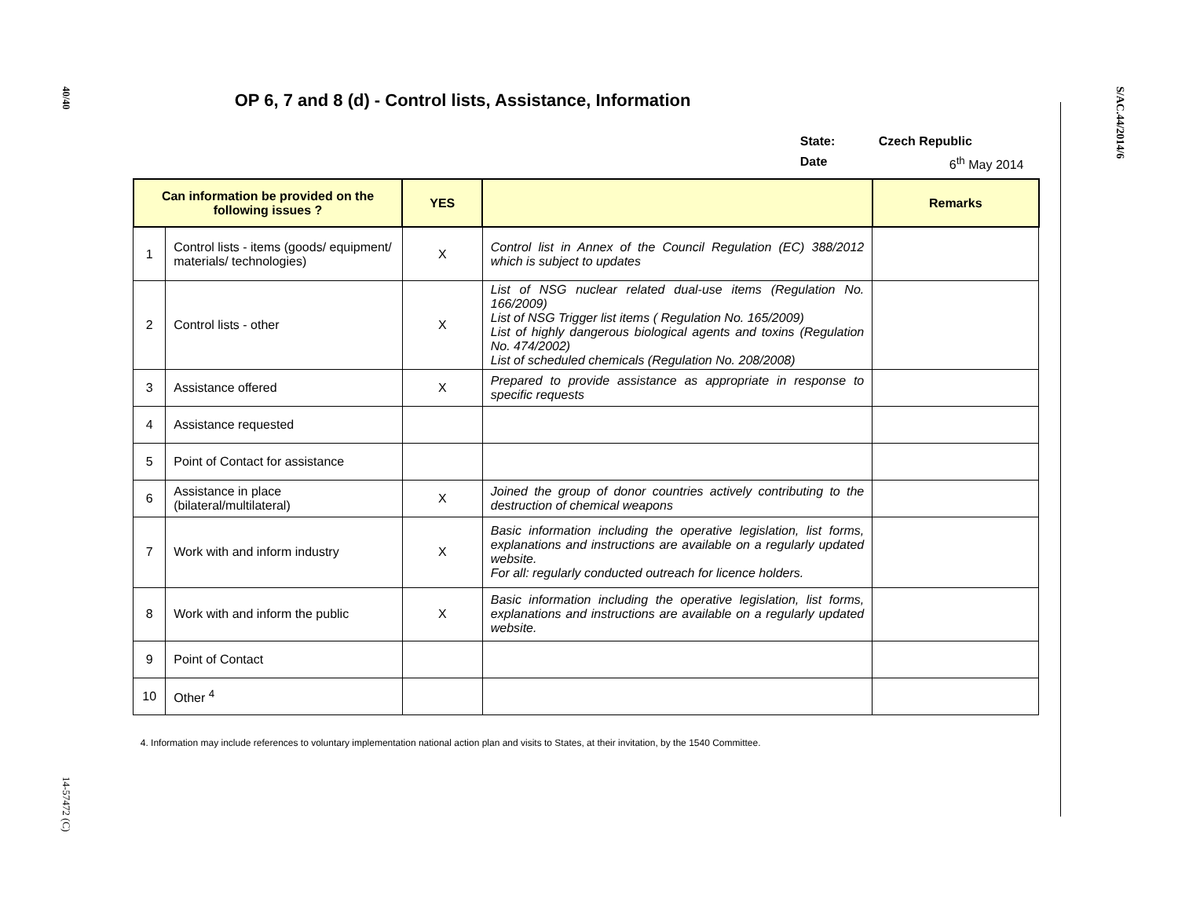40/40
14-57472 (C)
OP 6, 7 and 8 (d) - Control lists, Assistance, Information
State: Czech Republic
Date 6<sup>th</sup> May 2014
| Can information be provided on the following issues ? | | YES | | Remarks |
| --- | --- | --- | --- | --- |
| 1 | Control lists - items (goods/ equipment/ materials/ technologies) | X | Control list in Annex of the Council Regulation (EC) 388/2012 which is subject to updates | |
| 2 | Control lists - other | X | List of NSG nuclear related dual-use items (Regulation No. 166/2009) List of NSG Trigger list items ( Regulation No. 165/2009) List of highly dangerous biological agents and toxins (Regulation No. 474/2002) List of scheduled chemicals (Regulation No. 208/2008) | |
| 3 | Assistance offered | X | Prepared to provide assistance as appropriate in response to specific requests | |
| 4 | Assistance requested | | | |
| 5 | Point of Contact for assistance | | | |
| 6 | Assistance in place (bilateral/multilateral) | X | Joined the group of donor countries actively contributing to the destruction of chemical weapons | |
| 7 | Work with and inform industry | X | Basic information including the operative legislation, list forms, explanations and instructions are available on a regularly updated website. For all: regularly conducted outreach for licence holders. | |
| 8 | Work with and inform the public | X | Basic information including the operative legislation, list forms, explanations and instructions are available on a regularly updated website. | |
| 9 | Point of Contact | | | |
| 10 | Other <sup>4</sup> | | | |
4. Information may include references to voluntary implementation national action plan and visits to States, at their invitation, by the 1540 Committee.
S/AC.44/2014/6